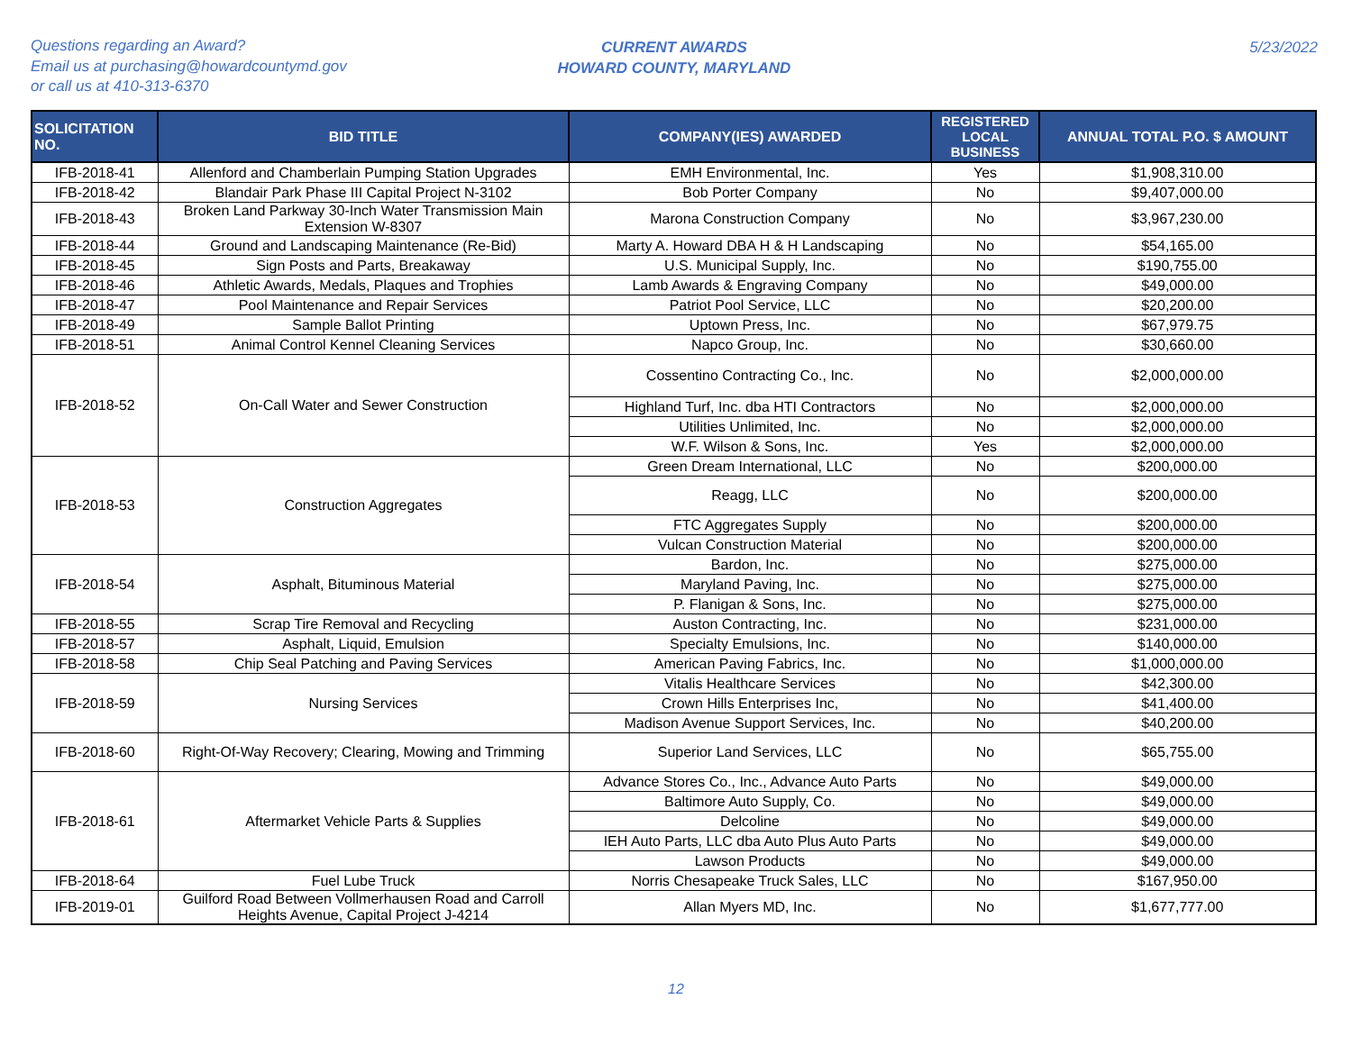Questions regarding an Award?
Email us at purchasing@howardcountymd.gov
or call us at 410-313-6370
CURRENT AWARDS
HOWARD COUNTY, MARYLAND
5/23/2022
| SOLICITATION NO. | BID TITLE | COMPANY(IES) AWARDED | REGISTERED LOCAL BUSINESS | ANNUAL TOTAL P.O. $ AMOUNT |
| --- | --- | --- | --- | --- |
| IFB-2018-41 | Allenford and Chamberlain Pumping Station Upgrades | EMH Environmental, Inc. | Yes | $1,908,310.00 |
| IFB-2018-42 | Blandair Park Phase III Capital Project N-3102 | Bob Porter Company | No | $9,407,000.00 |
| IFB-2018-43 | Broken Land Parkway 30-Inch Water Transmission Main Extension W-8307 | Marona Construction Company | No | $3,967,230.00 |
| IFB-2018-44 | Ground and Landscaping Maintenance (Re-Bid) | Marty A. Howard DBA H & H Landscaping | No | $54,165.00 |
| IFB-2018-45 | Sign Posts and Parts, Breakaway | U.S. Municipal Supply, Inc. | No | $190,755.00 |
| IFB-2018-46 | Athletic Awards, Medals, Plaques and Trophies | Lamb Awards & Engraving Company | No | $49,000.00 |
| IFB-2018-47 | Pool Maintenance and Repair Services | Patriot Pool Service, LLC | No | $20,200.00 |
| IFB-2018-49 | Sample Ballot Printing | Uptown Press, Inc. | No | $67,979.75 |
| IFB-2018-51 | Animal Control Kennel Cleaning Services | Napco Group, Inc. | No | $30,660.00 |
| IFB-2018-52 | On-Call Water and Sewer Construction | Cossentino Contracting Co., Inc. | No | $2,000,000.00 |
| | | Highland Turf, Inc. dba HTI Contractors | No | $2,000,000.00 |
| | | Utilities Unlimited, Inc. | No | $2,000,000.00 |
| | | W.F. Wilson & Sons, Inc. | Yes | $2,000,000.00 |
| IFB-2018-53 | Construction Aggregates | Green Dream International, LLC | No | $200,000.00 |
| | | Reagg, LLC | No | $200,000.00 |
| | | FTC Aggregates Supply | No | $200,000.00 |
| | | Vulcan Construction Material | No | $200,000.00 |
| IFB-2018-54 | Asphalt, Bituminous Material | Bardon, Inc. | No | $275,000.00 |
| | | Maryland Paving, Inc. | No | $275,000.00 |
| | | P. Flanigan & Sons, Inc. | No | $275,000.00 |
| IFB-2018-55 | Scrap Tire Removal and Recycling | Auston Contracting, Inc. | No | $231,000.00 |
| IFB-2018-57 | Asphalt, Liquid, Emulsion | Specialty Emulsions, Inc. | No | $140,000.00 |
| IFB-2018-58 | Chip Seal Patching and Paving Services | American Paving Fabrics, Inc. | No | $1,000,000.00 |
| IFB-2018-59 | Nursing Services | Vitalis Healthcare Services | No | $42,300.00 |
| | | Crown Hills Enterprises Inc, | No | $41,400.00 |
| | | Madison Avenue Support Services, Inc. | No | $40,200.00 |
| IFB-2018-60 | Right-Of-Way Recovery; Clearing, Mowing and Trimming | Superior Land Services, LLC | No | $65,755.00 |
| IFB-2018-61 | Aftermarket Vehicle Parts & Supplies | Advance Stores Co., Inc., Advance Auto Parts | No | $49,000.00 |
| | | Baltimore Auto Supply, Co. | No | $49,000.00 |
| | | Delcoline | No | $49,000.00 |
| | | IEH Auto Parts, LLC dba Auto Plus Auto Parts | No | $49,000.00 |
| | | Lawson Products | No | $49,000.00 |
| IFB-2018-64 | Fuel Lube Truck | Norris Chesapeake Truck Sales, LLC | No | $167,950.00 |
| IFB-2019-01 | Guilford Road Between Vollmerhausen Road and Carroll Heights Avenue, Capital Project J-4214 | Allan Myers MD, Inc. | No | $1,677,777.00 |
12